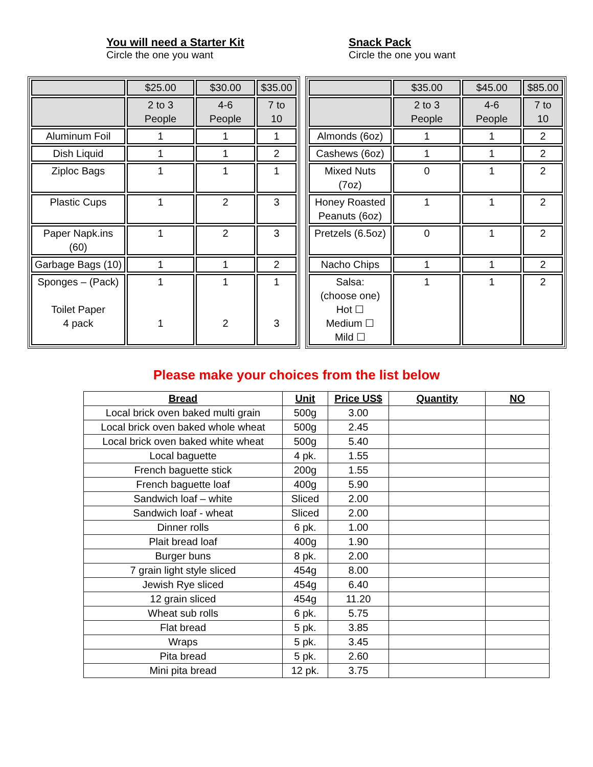You will need a Starter Kit
Circle the one you want
Snack Pack
Circle the one you want
| | $25.00 | $30.00 | $35.00 |
| | 2 to 3 People | 4-6 People | 7 to 10 |
| Aluminum Foil | 1 | 1 | 1 |
| Dish Liquid | 1 | 1 | 2 |
| Ziploc Bags | 1 | 1 | 1 |
| Plastic Cups | 1 | 2 | 3 |
| Paper Napk.ins (60) | 1 | 2 | 3 |
| Garbage Bags (10) | 1 | 1 | 2 |
| Sponges – (Pack) Toilet Paper 4 pack | 1 1 | 1 2 | 1 3 |
| | $35.00 | $45.00 | $85.00 |
| | 2 to 3 People | 4-6 People | 7 to 10 |
| Almonds (6oz) | 1 | 1 | 2 |
| Cashews (6oz) | 1 | 1 | 2 |
| Mixed Nuts (7oz) | 0 | 1 | 2 |
| Honey Roasted Peanuts (6oz) | 1 | 1 | 2 |
| Pretzels (6.5oz) | 0 | 1 | 2 |
| Nacho Chips | 1 | 1 | 2 |
| Salsa: (choose one) Hot ☐ Medium ☐ Mild ☐ | 1 | 1 | 2 |
Please make your choices from the list below
| Bread | Unit | Price US$ | Quantity | NO |
| --- | --- | --- | --- | --- |
| Local brick oven baked multi grain | 500g | 3.00 | | |
| Local brick oven baked whole wheat | 500g | 2.45 | | |
| Local brick oven baked white wheat | 500g | 5.40 | | |
| Local baguette | 4 pk. | 1.55 | | |
| French baguette stick | 200g | 1.55 | | |
| French baguette loaf | 400g | 5.90 | | |
| Sandwich loaf – white | Sliced | 2.00 | | |
| Sandwich loaf - wheat | Sliced | 2.00 | | |
| Dinner rolls | 6 pk. | 1.00 | | |
| Plait bread loaf | 400g | 1.90 | | |
| Burger buns | 8 pk. | 2.00 | | |
| 7 grain light style sliced | 454g | 8.00 | | |
| Jewish Rye sliced | 454g | 6.40 | | |
| 12 grain sliced | 454g | 11.20 | | |
| Wheat sub rolls | 6 pk. | 5.75 | | |
| Flat bread | 5 pk. | 3.85 | | |
| Wraps | 5 pk. | 3.45 | | |
| Pita bread | 5 pk. | 2.60 | | |
| Mini pita bread | 12 pk. | 3.75 | | |